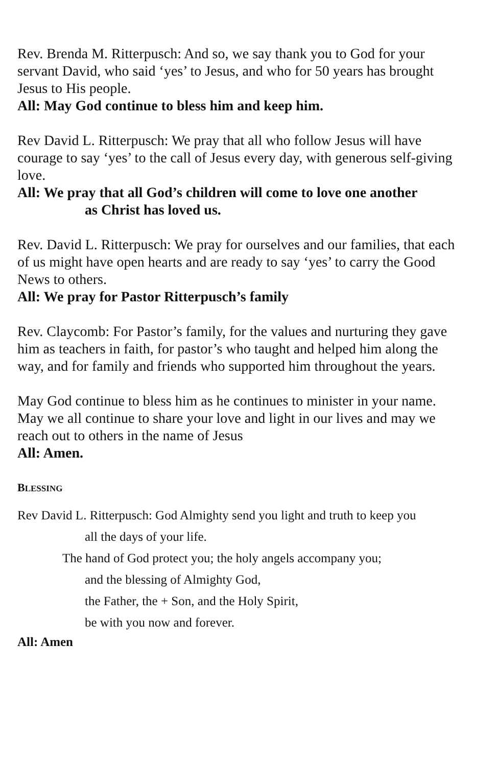Rev. Brenda M. Ritterpusch: And so, we say thank you to God for your servant David, who said ‘yes’ to Jesus, and who for 50 years has brought Jesus to His people.
All: May God continue to bless him and keep him.
Rev David L. Ritterpusch: We pray that all who follow Jesus will have courage to say ‘yes’ to the call of Jesus every day, with generous self-giving love.
All: We pray that all God’s children will come to love one another
as Christ has loved us.
Rev. David L. Ritterpusch: We pray for ourselves and our families, that each of us might have open hearts and are ready to say ‘yes’ to carry the Good News to others.
All: We pray for Pastor Ritterpusch’s family
Rev. Claycomb: For Pastor’s family, for the values and nurturing they gave him as teachers in faith, for pastor’s who taught and helped him along the way, and for family and friends who supported him throughout the years.
May God continue to bless him as he continues to minister in your name. May we all continue to share your love and light in our lives and may we reach out to others in the name of Jesus
All: Amen.
BLESSING
Rev David L. Ritterpusch: God Almighty send you light and truth to keep you
all the days of your life.
The hand of God protect you; the holy angels accompany you;
and the blessing of Almighty God,
the Father, the + Son, and the Holy Spirit,
be with you now and forever.
All: Amen